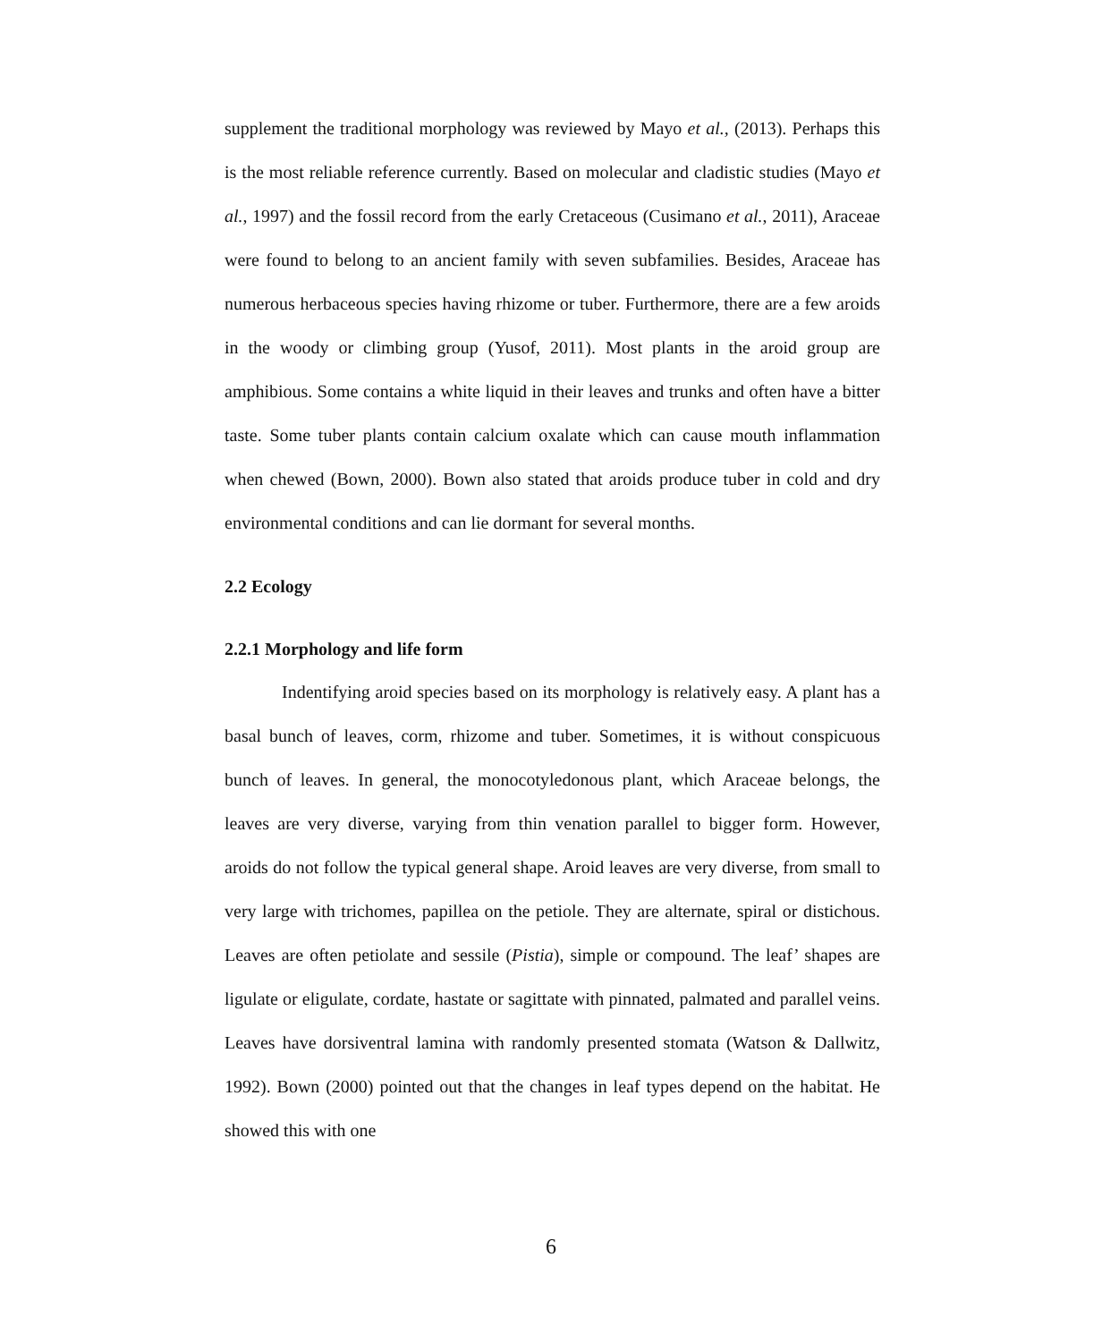supplement the traditional morphology was reviewed by Mayo et al., (2013). Perhaps this is the most reliable reference currently. Based on molecular and cladistic studies (Mayo et al., 1997) and the fossil record from the early Cretaceous (Cusimano et al., 2011), Araceae were found to belong to an ancient family with seven subfamilies. Besides, Araceae has numerous herbaceous species having rhizome or tuber. Furthermore, there are a few aroids in the woody or climbing group (Yusof, 2011). Most plants in the aroid group are amphibious. Some contains a white liquid in their leaves and trunks and often have a bitter taste. Some tuber plants contain calcium oxalate which can cause mouth inflammation when chewed (Bown, 2000). Bown also stated that aroids produce tuber in cold and dry environmental conditions and can lie dormant for several months.
2.2 Ecology
2.2.1 Morphology and life form
Indentifying aroid species based on its morphology is relatively easy. A plant has a basal bunch of leaves, corm, rhizome and tuber. Sometimes, it is without conspicuous bunch of leaves. In general, the monocotyledonous plant, which Araceae belongs, the leaves are very diverse, varying from thin venation parallel to bigger form. However, aroids do not follow the typical general shape. Aroid leaves are very diverse, from small to very large with trichomes, papillea on the petiole. They are alternate, spiral or distichous. Leaves are often petiolate and sessile (Pistia), simple or compound. The leaf’ shapes are ligulate or eligulate, cordate, hastate or sagittate with pinnated, palmated and parallel veins. Leaves have dorsiventral lamina with randomly presented stomata (Watson & Dallwitz, 1992). Bown (2000) pointed out that the changes in leaf types depend on the habitat. He showed this with one
6